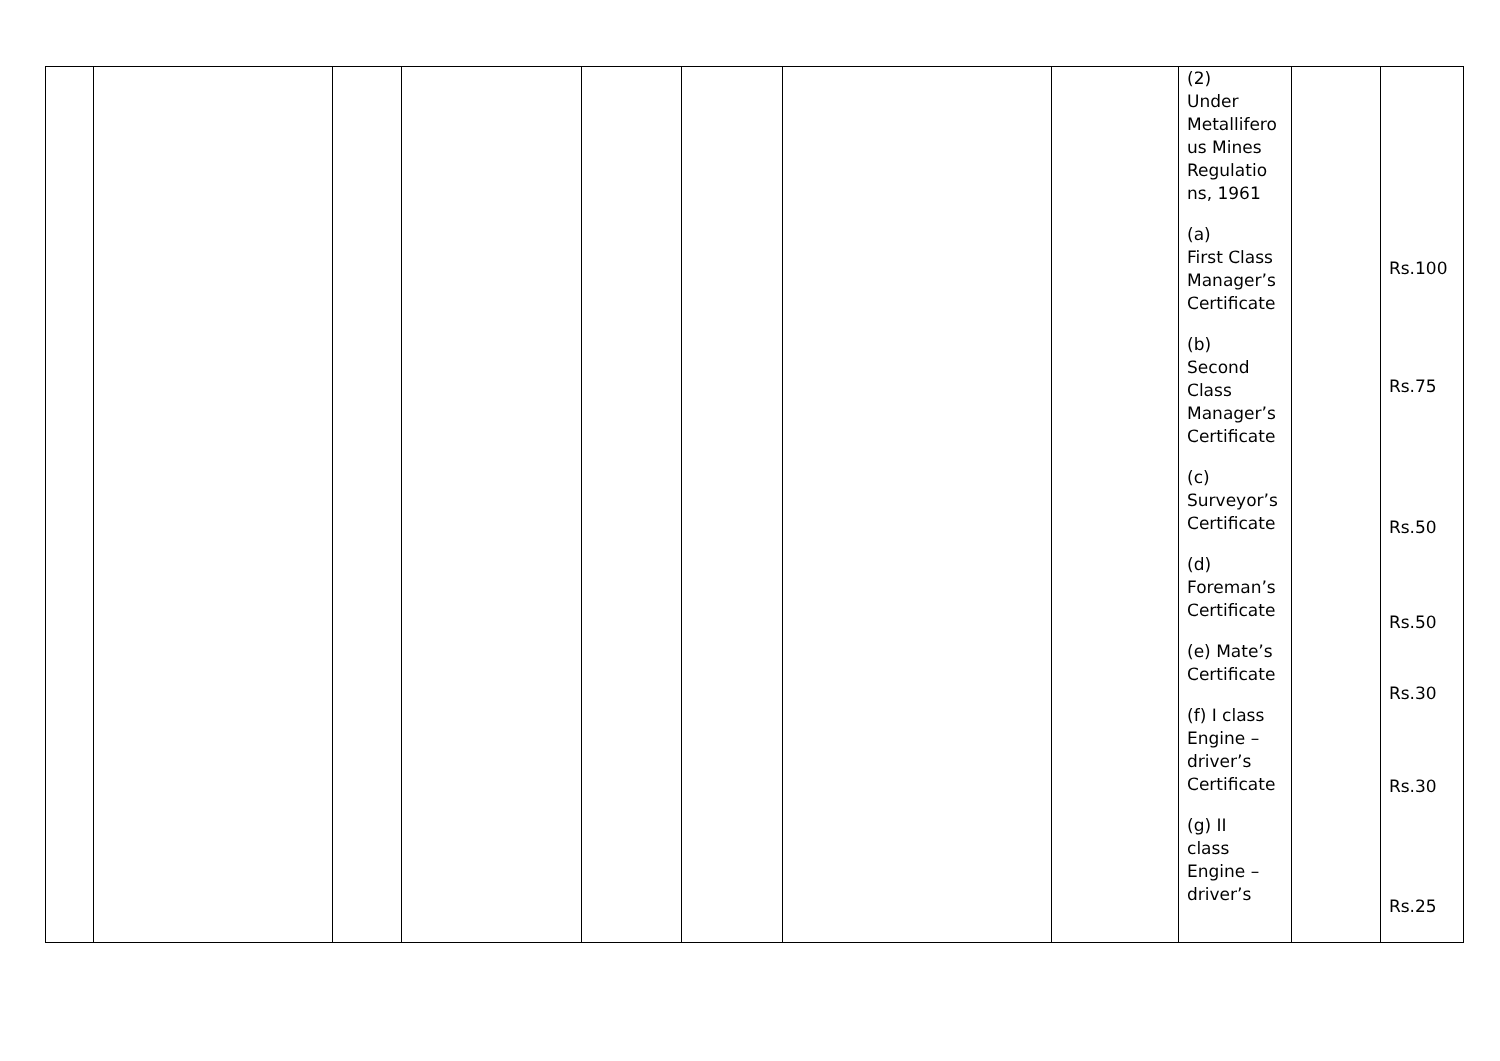| | | | | | | | | (2) Under Metallifero us Mines Regulatio ns, 1961 (a) First Class Manager’s Certificate (b) Second Class Manager’s Certificate (c) Surveyor’s Certificate (d) Foreman’s Certificate (e) Mate’s Certificate (f) I class Engine – driver’s Certificate (g) II class Engine – driver’s | | Rs.100 Rs.75 Rs.50 Rs.50 Rs.30 Rs.30 Rs.25 |